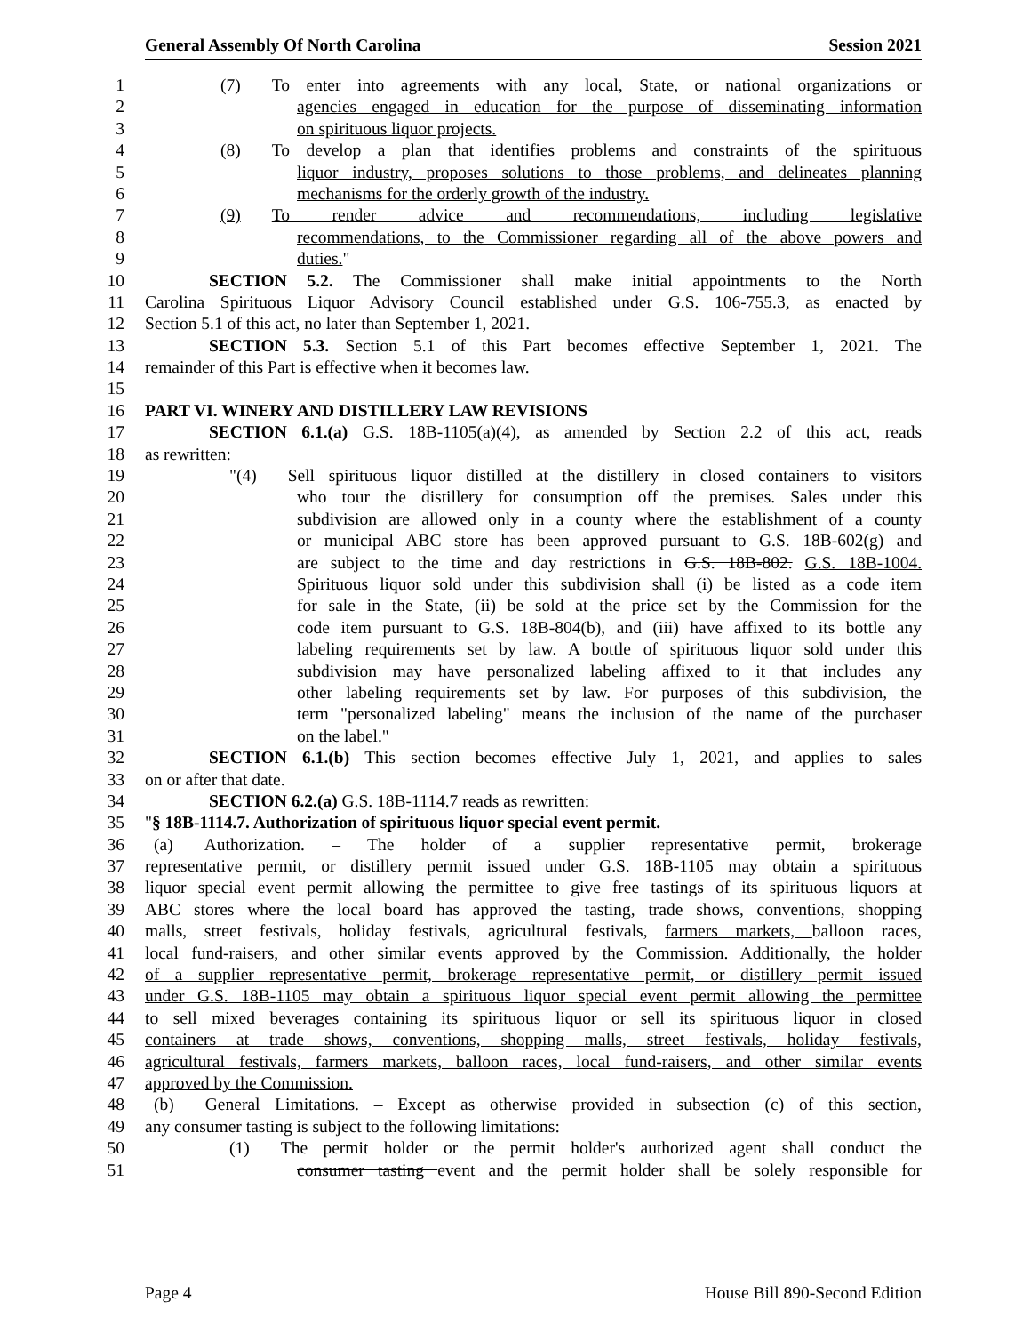General Assembly Of North Carolina Session 2021
1 (7) To enter into agreements with any local, State, or national organizations or
2 agencies engaged in education for the purpose of disseminating information
3 on spirituous liquor projects.
4 (8) To develop a plan that identifies problems and constraints of the spirituous
5 liquor industry, proposes solutions to those problems, and delineates planning
6 mechanisms for the orderly growth of the industry.
7 (9) To render advice and recommendations, including legislative
8 recommendations, to the Commissioner regarding all of the above powers and
9 duties."
10 SECTION 5.2. The Commissioner shall make initial appointments to the North
11 Carolina Spirituous Liquor Advisory Council established under G.S. 106-755.3, as enacted by
12 Section 5.1 of this act, no later than September 1, 2021.
13 SECTION 5.3. Section 5.1 of this Part becomes effective September 1, 2021. The
14 remainder of this Part is effective when it becomes law.
15
16 PART VI. WINERY AND DISTILLERY LAW REVISIONS
17 SECTION 6.1.(a) G.S. 18B-1105(a)(4), as amended by Section 2.2 of this act, reads
18 as rewritten:
19 "(4) Sell spirituous liquor distilled at the distillery in closed containers to visitors
20 who tour the distillery for consumption off the premises. Sales under this
21 subdivision are allowed only in a county where the establishment of a county
22 or municipal ABC store has been approved pursuant to G.S. 18B-602(g) and
23 are subject to the time and day restrictions in G.S. 18B-802. G.S. 18B-1004.
24 Spirituous liquor sold under this subdivision shall (i) be listed as a code item
25 for sale in the State, (ii) be sold at the price set by the Commission for the
26 code item pursuant to G.S. 18B-804(b), and (iii) have affixed to its bottle any
27 labeling requirements set by law. A bottle of spirituous liquor sold under this
28 subdivision may have personalized labeling affixed to it that includes any
29 other labeling requirements set by law. For purposes of this subdivision, the
30 term "personalized labeling" means the inclusion of the name of the purchaser
31 on the label."
32 SECTION 6.1.(b) This section becomes effective July 1, 2021, and applies to sales
33 on or after that date.
34 SECTION 6.2.(a) G.S. 18B-1114.7 reads as rewritten:
35 "§ 18B-1114.7. Authorization of spirituous liquor special event permit.
36 (a) Authorization. – The holder of a supplier representative permit, brokerage
37 representative permit, or distillery permit issued under G.S. 18B-1105 may obtain a spirituous
38 liquor special event permit allowing the permittee to give free tastings of its spirituous liquors at
39 ABC stores where the local board has approved the tasting, trade shows, conventions, shopping
40 malls, street festivals, holiday festivals, agricultural festivals, farmers markets, balloon races,
41 local fund-raisers, and other similar events approved by the Commission. Additionally, the holder
42 of a supplier representative permit, brokerage representative permit, or distillery permit issued
43 under G.S. 18B-1105 may obtain a spirituous liquor special event permit allowing the permittee
44 to sell mixed beverages containing its spirituous liquor or sell its spirituous liquor in closed
45 containers at trade shows, conventions, shopping malls, street festivals, holiday festivals,
46 agricultural festivals, farmers markets, balloon races, local fund-raisers, and other similar events
47 approved by the Commission.
48 (b) General Limitations. – Except as otherwise provided in subsection (c) of this section,
49 any consumer tasting is subject to the following limitations:
50 (1) The permit holder or the permit holder's authorized agent shall conduct the
51 consumer tasting event and the permit holder shall be solely responsible for
Page 4 House Bill 890-Second Edition